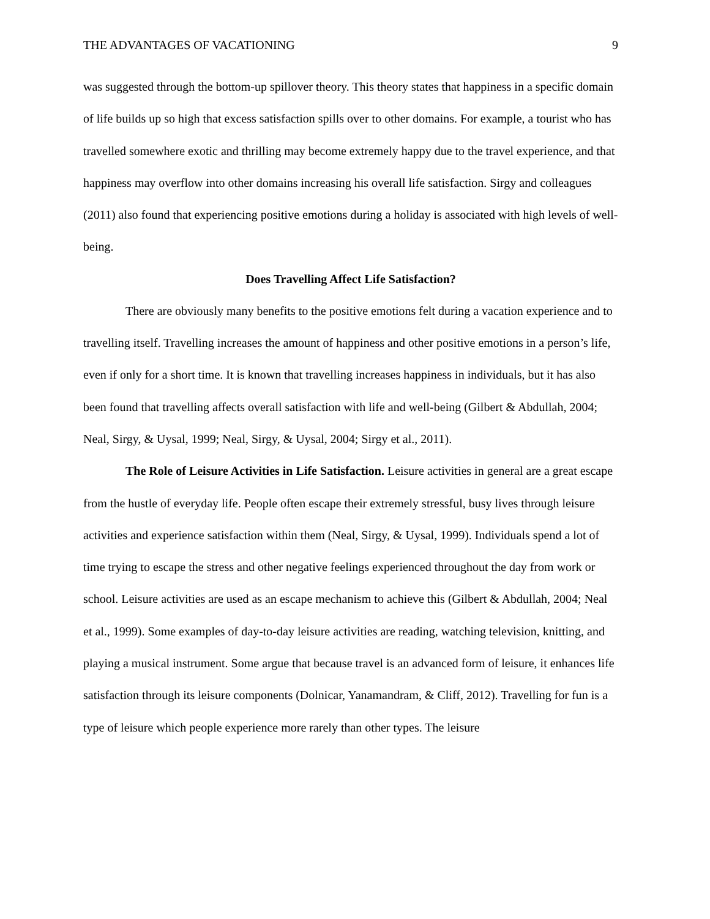THE ADVANTAGES OF VACATIONING 9
was suggested through the bottom-up spillover theory. This theory states that happiness in a specific domain of life builds up so high that excess satisfaction spills over to other domains. For example, a tourist who has travelled somewhere exotic and thrilling may become extremely happy due to the travel experience, and that happiness may overflow into other domains increasing his overall life satisfaction. Sirgy and colleagues (2011) also found that experiencing positive emotions during a holiday is associated with high levels of well-being.
Does Travelling Affect Life Satisfaction?
There are obviously many benefits to the positive emotions felt during a vacation experience and to travelling itself. Travelling increases the amount of happiness and other positive emotions in a person’s life, even if only for a short time. It is known that travelling increases happiness in individuals, but it has also been found that travelling affects overall satisfaction with life and well-being (Gilbert & Abdullah, 2004; Neal, Sirgy, & Uysal, 1999; Neal, Sirgy, & Uysal, 2004; Sirgy et al., 2011).
The Role of Leisure Activities in Life Satisfaction. Leisure activities in general are a great escape from the hustle of everyday life. People often escape their extremely stressful, busy lives through leisure activities and experience satisfaction within them (Neal, Sirgy, & Uysal, 1999). Individuals spend a lot of time trying to escape the stress and other negative feelings experienced throughout the day from work or school. Leisure activities are used as an escape mechanism to achieve this (Gilbert & Abdullah, 2004; Neal et al., 1999). Some examples of day-to-day leisure activities are reading, watching television, knitting, and playing a musical instrument. Some argue that because travel is an advanced form of leisure, it enhances life satisfaction through its leisure components (Dolnicar, Yanamandram, & Cliff, 2012). Travelling for fun is a type of leisure which people experience more rarely than other types. The leisure